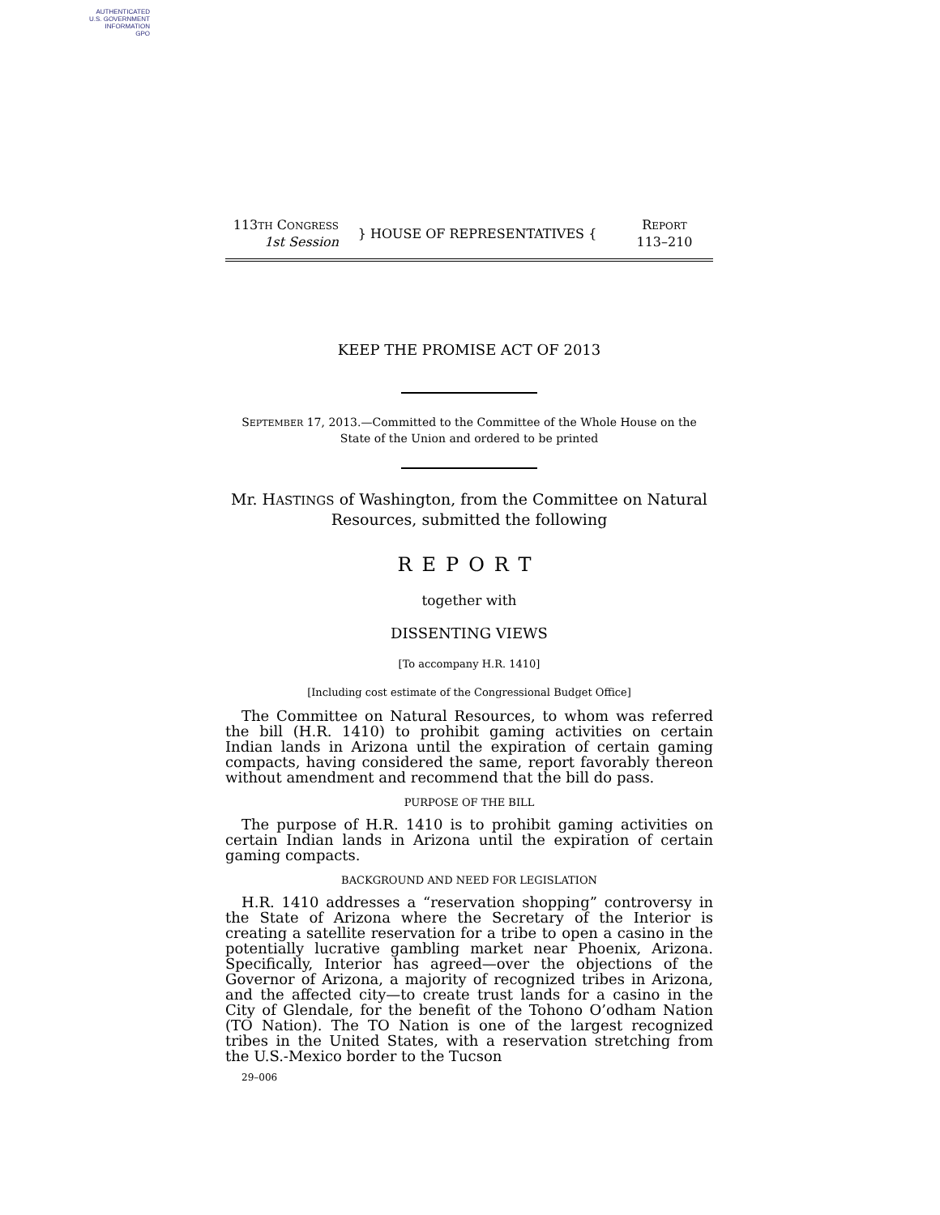AUTHENTICATED
U.S. GOVERNMENT
INFORMATION
GPO
113TH CONGRESS
1st Session
} HOUSE OF REPRESENTATIVES {
REPORT
113–210
KEEP THE PROMISE ACT OF 2013
SEPTEMBER 17, 2013.—Committed to the Committee of the Whole House on the State of the Union and ordered to be printed
Mr. HASTINGS of Washington, from the Committee on Natural Resources, submitted the following
REPORT
together with
DISSENTING VIEWS
[To accompany H.R. 1410]
[Including cost estimate of the Congressional Budget Office]
The Committee on Natural Resources, to whom was referred the bill (H.R. 1410) to prohibit gaming activities on certain Indian lands in Arizona until the expiration of certain gaming compacts, having considered the same, report favorably thereon without amendment and recommend that the bill do pass.
PURPOSE OF THE BILL
The purpose of H.R. 1410 is to prohibit gaming activities on certain Indian lands in Arizona until the expiration of certain gaming compacts.
BACKGROUND AND NEED FOR LEGISLATION
H.R. 1410 addresses a “reservation shopping” controversy in the State of Arizona where the Secretary of the Interior is creating a satellite reservation for a tribe to open a casino in the potentially lucrative gambling market near Phoenix, Arizona. Specifically, Interior has agreed—over the objections of the Governor of Arizona, a majority of recognized tribes in Arizona, and the affected city—to create trust lands for a casino in the City of Glendale, for the benefit of the Tohono O’odham Nation (TO Nation). The TO Nation is one of the largest recognized tribes in the United States, with a reservation stretching from the U.S.-Mexico border to the Tucson
29–006